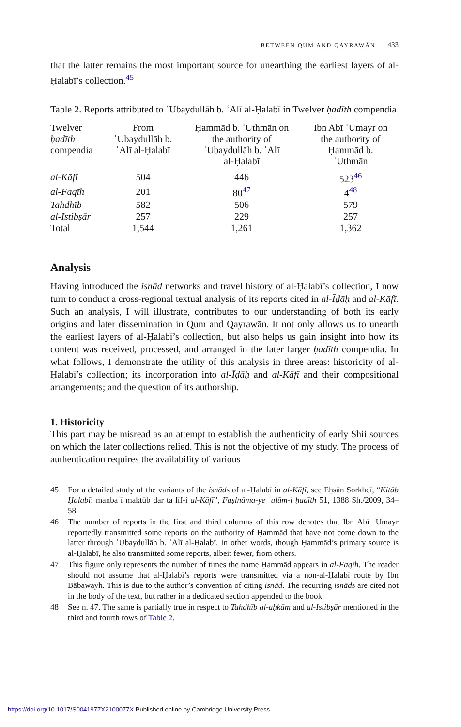BETWEEN QUM AND QAYRAWĀN 433
that the latter remains the most important source for unearthing the earliest layers of al-Ḥalabī’s collection.<sup>45</sup>
Table 2. Reports attributed to ʿUbaydullāh b. ʿAlī al-Ḥalabī in Twelver ḥadīth compendia
| Twelver ḥadīth compendia | From ʿUbaydullāh b. ʿAlī al-Ḥalabī | Ḥammād b. ʿUthmān on the authority of ʿUbaydullāh b. ʿAlī al-Ḥalabī | Ibn Abī ʿUmayr on the authority of Ḥammād b. ʿUthmān |
| --- | --- | --- | --- |
| al-Kāfī | 504 | 446 | 523<sup>46</sup> |
| al-Faqīh | 201 | 80<sup>47</sup> | 4<sup>48</sup> |
| Tahdhīb | 582 | 506 | 579 |
| al-Istibṣār | 257 | 229 | 257 |
| Total | 1,544 | 1,261 | 1,362 |
Analysis
Having introduced the isnād networks and travel history of al-Ḥalabī’s collection, I now turn to conduct a cross-regional textual analysis of its reports cited in al-Īḍāḥ and al-Kāfī. Such an analysis, I will illustrate, contributes to our understanding of both its early origins and later dissemination in Qum and Qayrawān. It not only allows us to unearth the earliest layers of al-Ḥalabī’s collection, but also helps us gain insight into how its content was received, processed, and arranged in the later larger ḥadīth compendia. In what follows, I demonstrate the utility of this analysis in three areas: historicity of al-Ḥalabī’s collection; its incorporation into al-Īḍāḥ and al-Kāfī and their compositional arrangements; and the question of its authorship.
1. Historicity
This part may be misread as an attempt to establish the authenticity of early Shii sources on which the later collections relied. This is not the objective of my study. The process of authentication requires the availability of various
45 For a detailed study of the variants of the isnāds of al-Ḥalabī in al-Kāfī, see Eḥsān Sorkheī, “Kitāb Ḥalabī: manbaʿī maktūb dar taʾlīf-i al-Kāfī”, Faṣlnāma-ye ʿulūm-i ḥadīth 51, 1388 Sh./2009, 34–58.
46 The number of reports in the first and third columns of this row denotes that Ibn Abī ʿUmayr reportedly transmitted some reports on the authority of Ḥammād that have not come down to the latter through ʿUbaydullāh b. ʿAlī al-Ḥalabī. In other words, though Ḥammād’s primary source is al-Ḥalabī, he also transmitted some reports, albeit fewer, from others.
47 This figure only represents the number of times the name Ḥammād appears in al-Faqīh. The reader should not assume that al-Ḥalabī’s reports were transmitted via a non-al-Ḥalabī route by Ibn Bābawayh. This is due to the author’s convention of citing isnād. The recurring isnāds are cited not in the body of the text, but rather in a dedicated section appended to the book.
48 See n. 47. The same is partially true in respect to Tahdhīb al-aḥkām and al-Istibṣār mentioned in the third and fourth rows of Table 2.
https://doi.org/10.1017/S0041977X2100077X Published online by Cambridge University Press